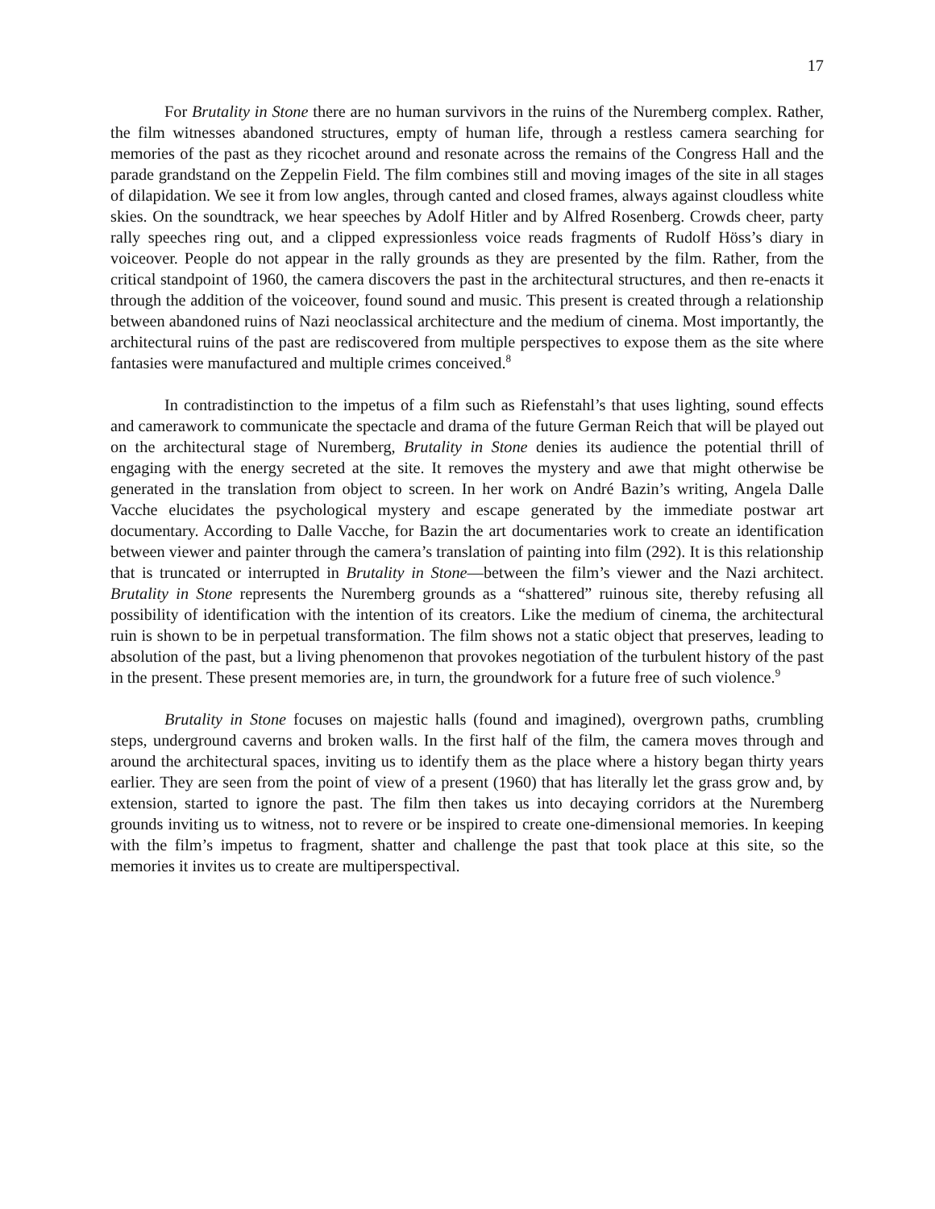17
For Brutality in Stone there are no human survivors in the ruins of the Nuremberg complex. Rather, the film witnesses abandoned structures, empty of human life, through a restless camera searching for memories of the past as they ricochet around and resonate across the remains of the Congress Hall and the parade grandstand on the Zeppelin Field. The film combines still and moving images of the site in all stages of dilapidation. We see it from low angles, through canted and closed frames, always against cloudless white skies. On the soundtrack, we hear speeches by Adolf Hitler and by Alfred Rosenberg. Crowds cheer, party rally speeches ring out, and a clipped expressionless voice reads fragments of Rudolf Höss’s diary in voiceover. People do not appear in the rally grounds as they are presented by the film. Rather, from the critical standpoint of 1960, the camera discovers the past in the architectural structures, and then re-enacts it through the addition of the voiceover, found sound and music. This present is created through a relationship between abandoned ruins of Nazi neoclassical architecture and the medium of cinema. Most importantly, the architectural ruins of the past are rediscovered from multiple perspectives to expose them as the site where fantasies were manufactured and multiple crimes conceived.<sup>8</sup>
In contradistinction to the impetus of a film such as Riefenstahl’s that uses lighting, sound effects and camerawork to communicate the spectacle and drama of the future German Reich that will be played out on the architectural stage of Nuremberg, Brutality in Stone denies its audience the potential thrill of engaging with the energy secreted at the site. It removes the mystery and awe that might otherwise be generated in the translation from object to screen. In her work on André Bazin’s writing, Angela Dalle Vacche elucidates the psychological mystery and escape generated by the immediate postwar art documentary. According to Dalle Vacche, for Bazin the art documentaries work to create an identification between viewer and painter through the camera’s translation of painting into film (292). It is this relationship that is truncated or interrupted in Brutality in Stone—between the film’s viewer and the Nazi architect. Brutality in Stone represents the Nuremberg grounds as a “shattered” ruinous site, thereby refusing all possibility of identification with the intention of its creators. Like the medium of cinema, the architectural ruin is shown to be in perpetual transformation. The film shows not a static object that preserves, leading to absolution of the past, but a living phenomenon that provokes negotiation of the turbulent history of the past in the present. These present memories are, in turn, the groundwork for a future free of such violence.<sup>9</sup>
Brutality in Stone focuses on majestic halls (found and imagined), overgrown paths, crumbling steps, underground caverns and broken walls. In the first half of the film, the camera moves through and around the architectural spaces, inviting us to identify them as the place where a history began thirty years earlier. They are seen from the point of view of a present (1960) that has literally let the grass grow and, by extension, started to ignore the past. The film then takes us into decaying corridors at the Nuremberg grounds inviting us to witness, not to revere or be inspired to create one-dimensional memories. In keeping with the film’s impetus to fragment, shatter and challenge the past that took place at this site, so the memories it invites us to create are multiperspectival.